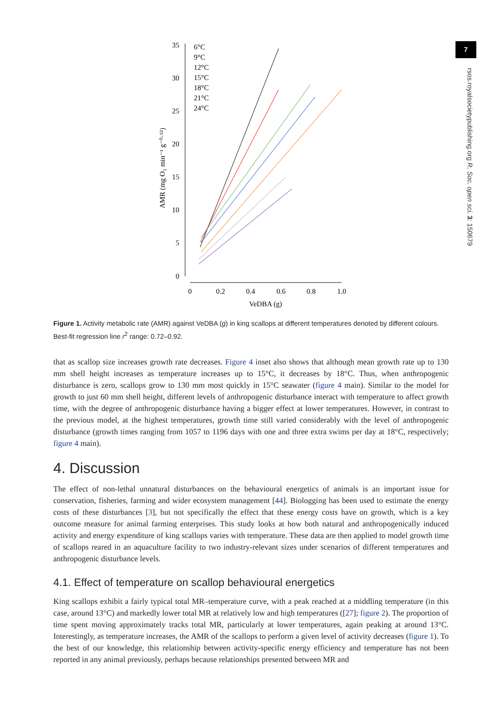7
rsos.royalsocietypublishing.org R. Soc. open sci. 3: 150679
35
30
25
20
15
10
5
0
0
0.2
0.4
0.6
0.8
1.0
VeDBA (g)
AMR (mg O₂ min⁻¹ g⁻⁰·⁵²)
6°C
9°C
12°C
15°C
18°C
21°C
24°C
Figure 1. Activity metabolic rate (AMR) against VeDBA (g) in king scallops at different temperatures denoted by different colours. Best-fit regression line r<sup>2</sup> range: 0.72–0.92.
that as scallop size increases growth rate decreases. Figure 4 inset also shows that although mean growth rate up to 130 mm shell height increases as temperature increases up to 15°C, it decreases by 18°C. Thus, when anthropogenic disturbance is zero, scallops grow to 130 mm most quickly in 15°C seawater (figure 4 main). Similar to the model for growth to just 60 mm shell height, different levels of anthropogenic disturbance interact with temperature to affect growth time, with the degree of anthropogenic disturbance having a bigger effect at lower temperatures. However, in contrast to the previous model, at the highest temperatures, growth time still varied considerably with the level of anthropogenic disturbance (growth times ranging from 1057 to 1196 days with one and three extra swims per day at 18°C, respectively; figure 4 main).
4. Discussion
The effect of non-lethal unnatural disturbances on the behavioural energetics of animals is an important issue for conservation, fisheries, farming and wider ecosystem management [44]. Biologging has been used to estimate the energy costs of these disturbances [3], but not specifically the effect that these energy costs have on growth, which is a key outcome measure for animal farming enterprises. This study looks at how both natural and anthropogenically induced activity and energy expenditure of king scallops varies with temperature. These data are then applied to model growth time of scallops reared in an aquaculture facility to two industry-relevant sizes under scenarios of different temperatures and anthropogenic disturbance levels.
4.1. Effect of temperature on scallop behavioural energetics
King scallops exhibit a fairly typical total MR–temperature curve, with a peak reached at a middling temperature (in this case, around 13°C) and markedly lower total MR at relatively low and high temperatures ([27]; figure 2). The proportion of time spent moving approximately tracks total MR, particularly at lower temperatures, again peaking at around 13°C. Interestingly, as temperature increases, the AMR of the scallops to perform a given level of activity decreases (figure 1). To the best of our knowledge, this relationship between activity-specific energy efficiency and temperature has not been reported in any animal previously, perhaps because relationships presented between MR and